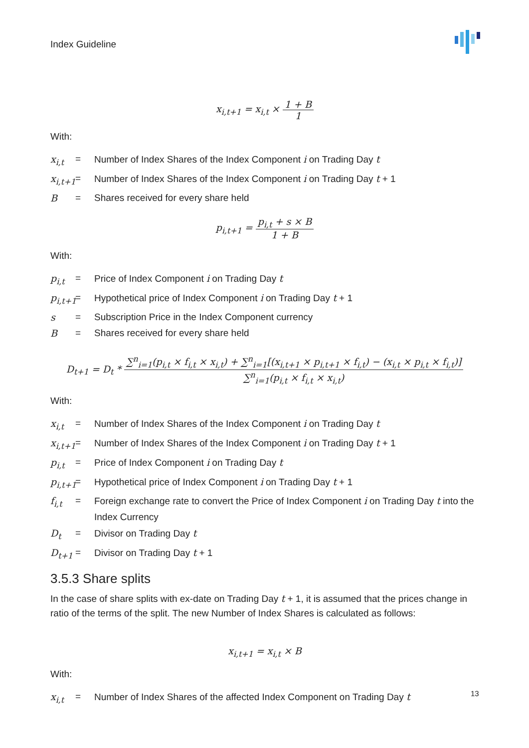Index Guideline
x<sub>i,t+1</sub> = x<sub>i,t</sub> × 1 + B 1
With:
x<sub>i,t</sub> = Number of Index Shares of the Index Component i on Trading Day t
x<sub>i,t+1</sub>
= Number of Index Shares of the Index Component i on Trading Day t + 1
B = Shares received for every share held
p<sub>i,t+1</sub> = p<sub>i,t</sub> + s × B 1 + B
With:
p<sub>i,t</sub> = Price of Index Component i on Trading Day t
p<sub>i,t+1</sub>
= Hypothetical price of Index Component i on Trading Day t + 1
s = Subscription Price in the Index Component currency
B = Shares received for every share held
D<sub>t+1</sub> = D<sub>t</sub> * ∑<sup>n</sup><sub>i=1</sub>(p<sub>i,t</sub> × f<sub>i,t</sub> × x<sub>i,t</sub>) + ∑<sup>n</sup><sub>i=1</sub>[(x<sub>i,t+1</sub> × p<sub>i,t+1</sub> × f<sub>i,t</sub>) − (x<sub>i,t</sub> × p<sub>i,t</sub> × f<sub>i,t</sub>)] ∑<sup>n</sup><sub>i=1</sub>(p<sub>i,t</sub> × f<sub>i,t</sub> × x<sub>i,t</sub>)
With:
x<sub>i,t</sub> = Number of Index Shares of the Index Component i on Trading Day t
x<sub>i,t+1</sub>
= Number of Index Shares of the Index Component i on Trading Day t + 1
p<sub>i,t</sub> = Price of Index Component i on Trading Day t
p<sub>i,t+1</sub>
= Hypothetical price of Index Component i on Trading Day t + 1
f<sub>i,t</sub> = Foreign exchange rate to convert the Price of Index Component i on Trading Day t into the Index Currency
D<sub>t</sub> = Divisor on Trading Day t
D<sub>t+1</sub> = Divisor on Trading Day t + 1
3.5.3 Share splits
In the case of share splits with ex-date on Trading Day t + 1, it is assumed that the prices change in ratio of the terms of the split. The new Number of Index Shares is calculated as follows:
x<sub>i,t+1</sub> = x<sub>i,t</sub> × B
With:
x<sub>i,t</sub> = Number of Index Shares of the affected Index Component on Trading Day t
13